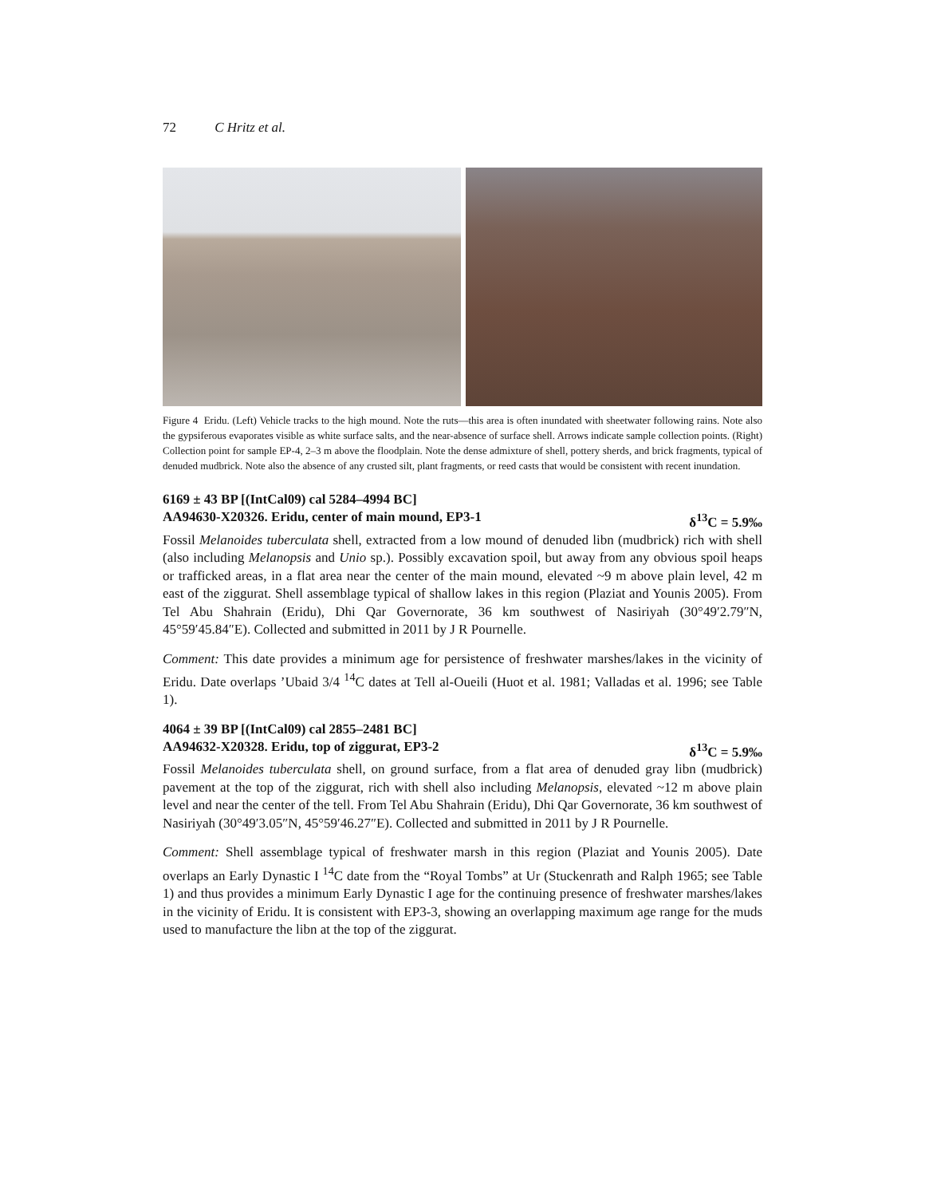72 C Hritz et al.
Figure 4 Eridu. (Left) Vehicle tracks to the high mound. Note the ruts—this area is often inundated with sheetwater following rains. Note also the gypsiferous evaporates visible as white surface salts, and the near-absence of surface shell. Arrows indicate sample collection points. (Right) Collection point for sample EP-4, 2–3 m above the floodplain. Note the dense admixture of shell, pottery sherds, and brick fragments, typical of denuded mudbrick. Note also the absence of any crusted silt, plant fragments, or reed casts that would be consistent with recent inundation.
6169 ± 43 BP [(IntCal09) cal 5284–4994 BC]
AA94630-X20326. Eridu, center of main mound, EP3-1 δ<sup>13</sup>C = 5.9‰
Fossil Melanoides tuberculata shell, extracted from a low mound of denuded libn (mudbrick) rich with shell (also including Melanopsis and Unio sp.). Possibly excavation spoil, but away from any obvious spoil heaps or trafficked areas, in a flat area near the center of the main mound, elevated ~9 m above plain level, 42 m east of the ziggurat. Shell assemblage typical of shallow lakes in this region (Plaziat and Younis 2005). From Tel Abu Shahrain (Eridu), Dhi Qar Governorate, 36 km southwest of Nasiriyah (30°49′2.79″N, 45°59′45.84″E). Collected and submitted in 2011 by J R Pournelle.
Comment: This date provides a minimum age for persistence of freshwater marshes/lakes in the vicinity of Eridu. Date overlaps ’Ubaid 3/4 <sup>14</sup>C dates at Tell al-Oueili (Huot et al. 1981; Valladas et al. 1996; see Table 1).
4064 ± 39 BP [(IntCal09) cal 2855–2481 BC]
AA94632-X20328. Eridu, top of ziggurat, EP3-2 δ<sup>13</sup>C = 5.9‰
Fossil Melanoides tuberculata shell, on ground surface, from a flat area of denuded gray libn (mudbrick) pavement at the top of the ziggurat, rich with shell also including Melanopsis, elevated ~12 m above plain level and near the center of the tell. From Tel Abu Shahrain (Eridu), Dhi Qar Governorate, 36 km southwest of Nasiriyah (30°49′3.05″N, 45°59′46.27″E). Collected and submitted in 2011 by J R Pournelle.
Comment: Shell assemblage typical of freshwater marsh in this region (Plaziat and Younis 2005). Date overlaps an Early Dynastic I <sup>14</sup>C date from the “Royal Tombs” at Ur (Stuckenrath and Ralph 1965; see Table 1) and thus provides a minimum Early Dynastic I age for the continuing presence of freshwater marshes/lakes in the vicinity of Eridu. It is consistent with EP3-3, showing an overlapping maximum age range for the muds used to manufacture the libn at the top of the ziggurat.